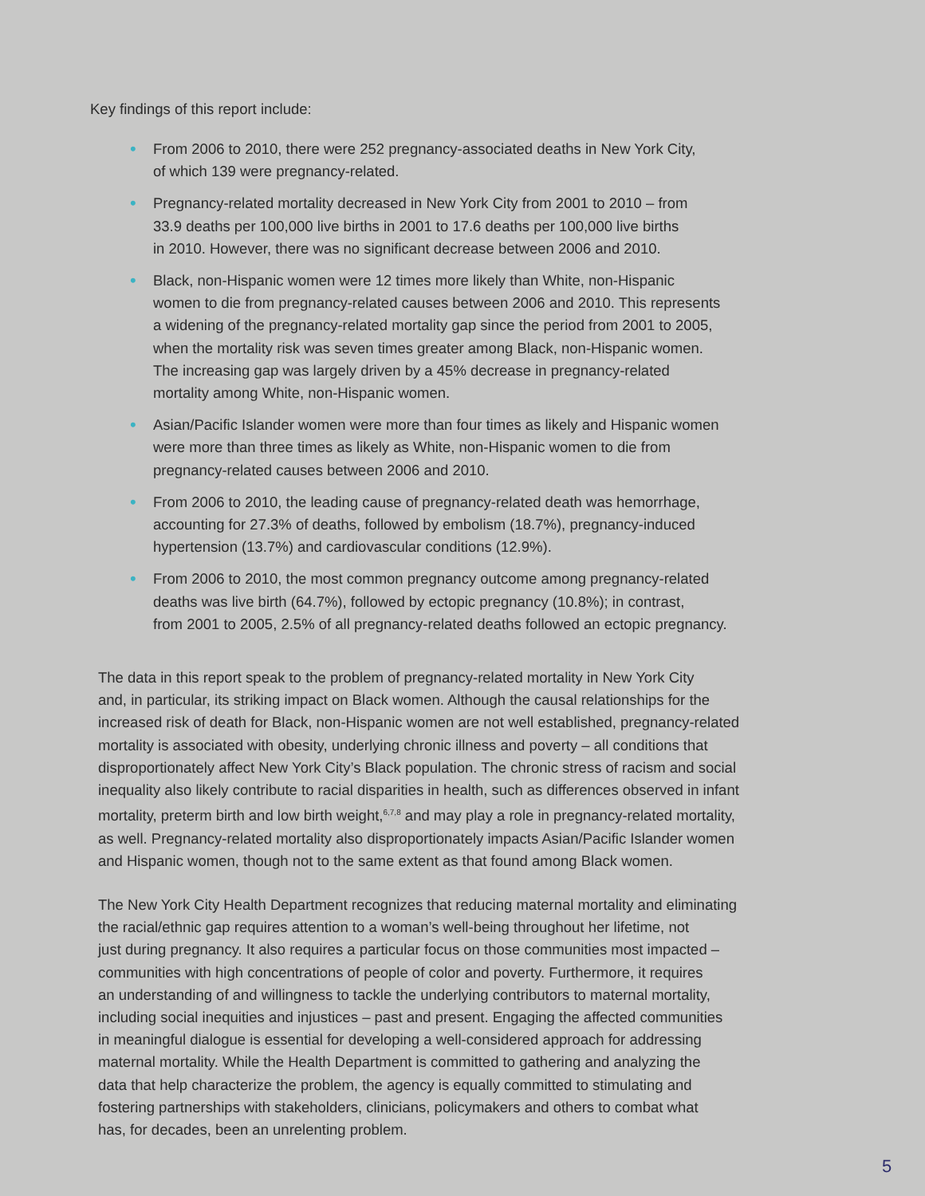Key findings of this report include:
• From 2006 to 2010, there were 252 pregnancy-associated deaths in New York City,
of which 139 were pregnancy-related.
• Pregnancy-related mortality decreased in New York City from 2001 to 2010 – from
33.9 deaths per 100,000 live births in 2001 to 17.6 deaths per 100,000 live births
in 2010. However, there was no significant decrease between 2006 and 2010.
• Black, non-Hispanic women were 12 times more likely than White, non-Hispanic
women to die from pregnancy-related causes between 2006 and 2010. This represents
a widening of the pregnancy-related mortality gap since the period from 2001 to 2005,
when the mortality risk was seven times greater among Black, non-Hispanic women.
The increasing gap was largely driven by a 45% decrease in pregnancy-related
mortality among White, non-Hispanic women.
• Asian/Pacific Islander women were more than four times as likely and Hispanic women
were more than three times as likely as White, non-Hispanic women to die from
pregnancy-related causes between 2006 and 2010.
• From 2006 to 2010, the leading cause of pregnancy-related death was hemorrhage,
accounting for 27.3% of deaths, followed by embolism (18.7%), pregnancy-induced
hypertension (13.7%) and cardiovascular conditions (12.9%).
• From 2006 to 2010, the most common pregnancy outcome among pregnancy-related
deaths was live birth (64.7%), followed by ectopic pregnancy (10.8%); in contrast,
from 2001 to 2005, 2.5% of all pregnancy-related deaths followed an ectopic pregnancy.
The data in this report speak to the problem of pregnancy-related mortality in New York City
and, in particular, its striking impact on Black women. Although the causal relationships for the
increased risk of death for Black, non-Hispanic women are not well established, pregnancy-related
mortality is associated with obesity, underlying chronic illness and poverty – all conditions that
disproportionately affect New York City’s Black population. The chronic stress of racism and social
inequality also likely contribute to racial disparities in health, such as differences observed in infant
mortality, preterm birth and low birth weight,<sup>6,7,8</sup> and may play a role in pregnancy-related mortality,
as well. Pregnancy-related mortality also disproportionately impacts Asian/Pacific Islander women
and Hispanic women, though not to the same extent as that found among Black women.
The New York City Health Department recognizes that reducing maternal mortality and eliminating
the racial/ethnic gap requires attention to a woman’s well-being throughout her lifetime, not
just during pregnancy. It also requires a particular focus on those communities most impacted –
communities with high concentrations of people of color and poverty. Furthermore, it requires
an understanding of and willingness to tackle the underlying contributors to maternal mortality,
including social inequities and injustices – past and present. Engaging the affected communities
in meaningful dialogue is essential for developing a well-considered approach for addressing
maternal mortality. While the Health Department is committed to gathering and analyzing the
data that help characterize the problem, the agency is equally committed to stimulating and
fostering partnerships with stakeholders, clinicians, policymakers and others to combat what
has, for decades, been an unrelenting problem.
5